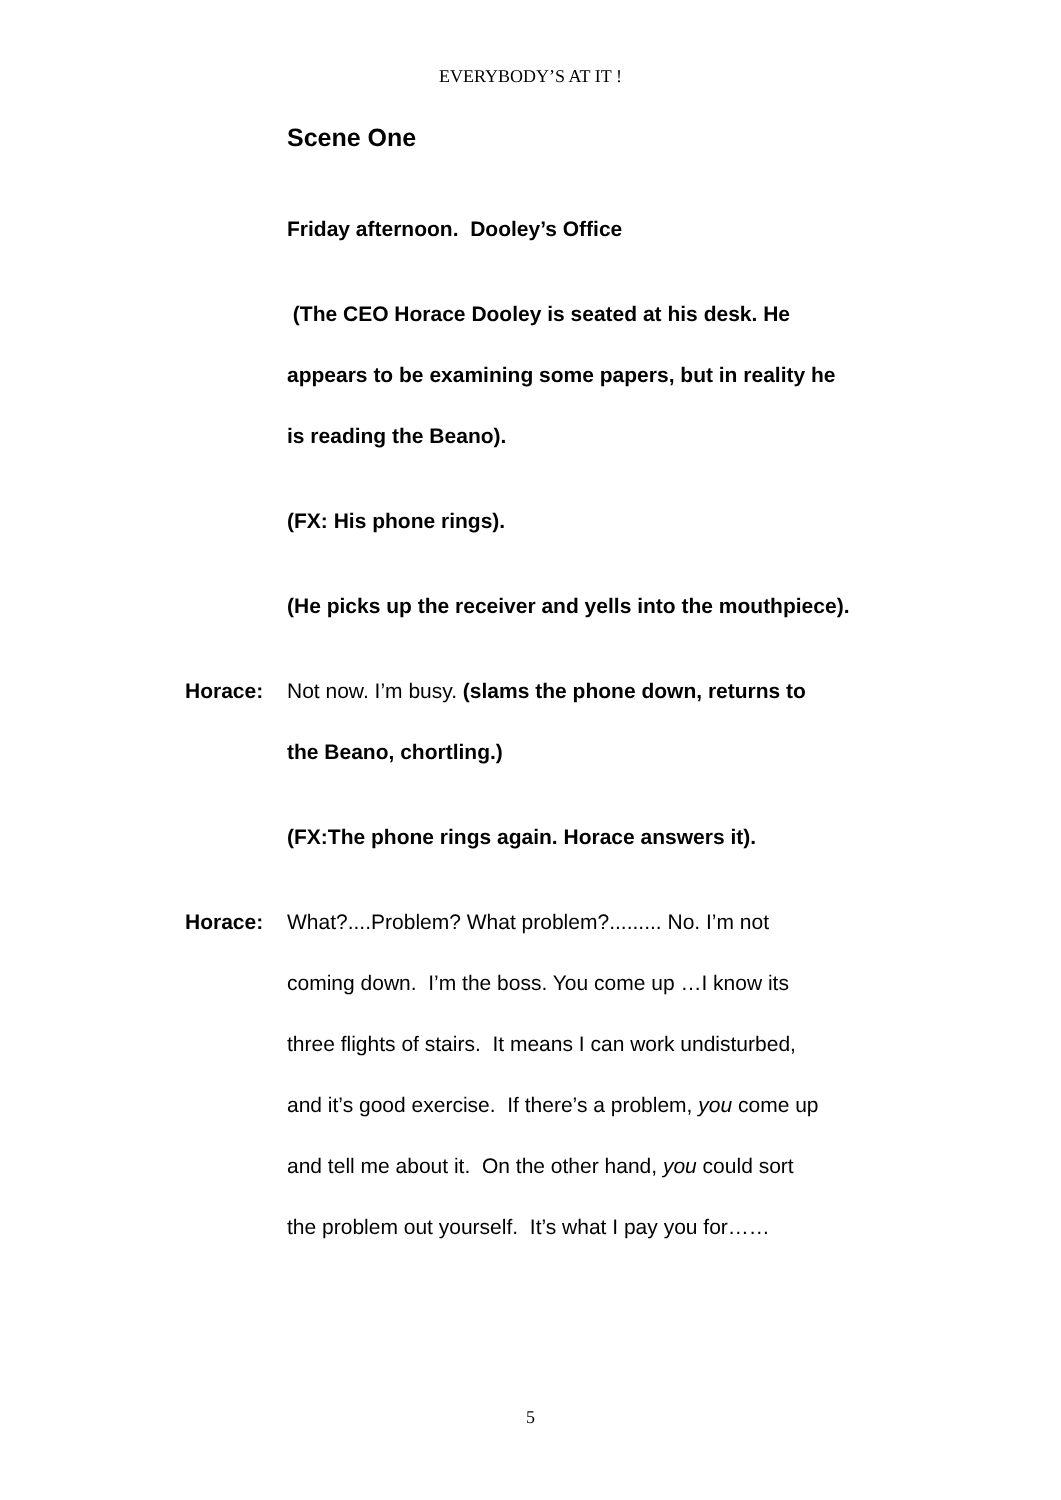EVERYBODY’S AT IT !
Scene One
Friday afternoon. Dooley’s Office
(The CEO Horace Dooley is seated at his desk. He
appears to be examining some papers, but in reality he
is reading the Beano).
(FX: His phone rings).
(He picks up the receiver and yells into the mouthpiece).
Horace: Not now. I’m busy. (slams the phone down, returns to
the Beano, chortling.)
(FX:The phone rings again. Horace answers it).
Horace: What?....Problem? What problem?......... No. I’m not
coming down. I’m the boss. You come up …I know its
three flights of stairs. It means I can work undisturbed,
and it’s good exercise. If there’s a problem, you come up
and tell me about it. On the other hand, you could sort
the problem out yourself. It’s what I pay you for……
5